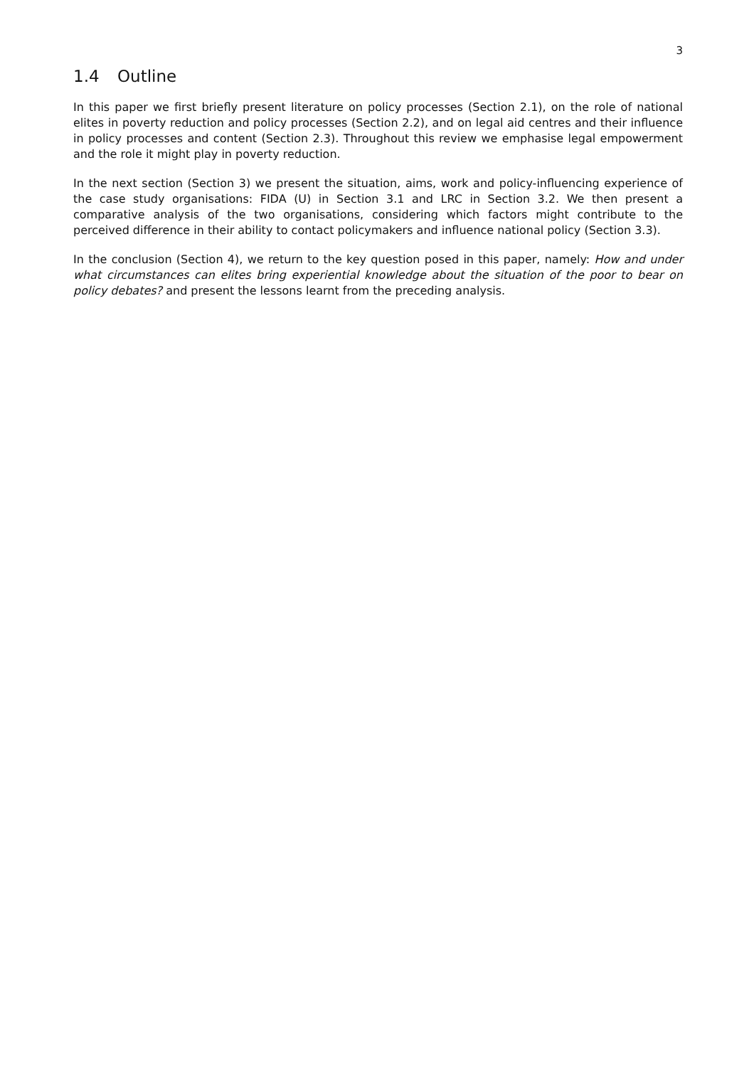3
1.4 Outline
In this paper we first briefly present literature on policy processes (Section 2.1), on the role of national elites in poverty reduction and policy processes (Section 2.2), and on legal aid centres and their influence in policy processes and content (Section 2.3). Throughout this review we emphasise legal empowerment and the role it might play in poverty reduction.
In the next section (Section 3) we present the situation, aims, work and policy-influencing experience of the case study organisations: FIDA (U) in Section 3.1 and LRC in Section 3.2. We then present a comparative analysis of the two organisations, considering which factors might contribute to the perceived difference in their ability to contact policymakers and influence national policy (Section 3.3).
In the conclusion (Section 4), we return to the key question posed in this paper, namely: How and under what circumstances can elites bring experiential knowledge about the situation of the poor to bear on policy debates? and present the lessons learnt from the preceding analysis.